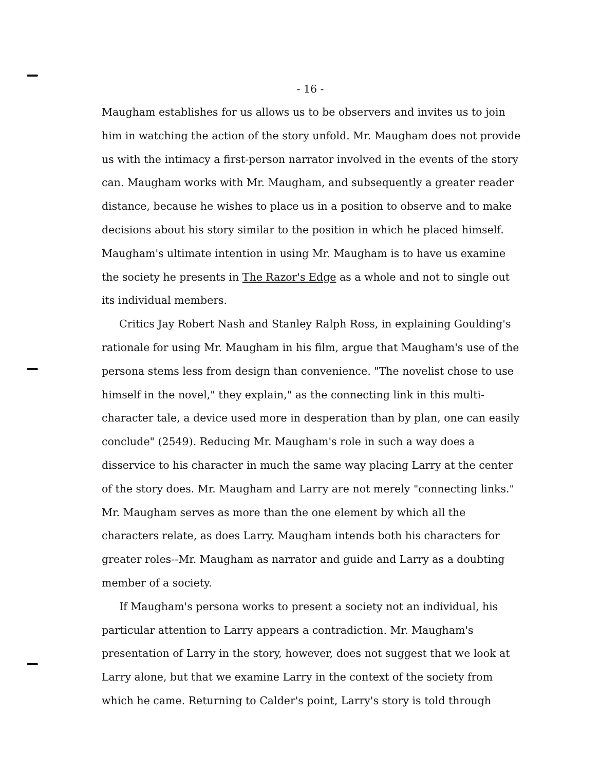- 16 -
Maugham establishes for us allows us to be observers and invites us to join him in watching the action of the story unfold. Mr. Maugham does not provide us with the intimacy a first-person narrator involved in the events of the story can. Maugham works with Mr. Maugham, and subsequently a greater reader distance, because he wishes to place us in a position to observe and to make decisions about his story similar to the position in which he placed himself. Maugham's ultimate intention in using Mr. Maugham is to have us examine the society he presents in The Razor's Edge as a whole and not to single out its individual members.
Critics Jay Robert Nash and Stanley Ralph Ross, in explaining Goulding's rationale for using Mr. Maugham in his film, argue that Maugham's use of the persona stems less from design than convenience. "The novelist chose to use himself in the novel," they explain," as the connecting link in this multi-character tale, a device used more in desperation than by plan, one can easily conclude" (2549). Reducing Mr. Maugham's role in such a way does a disservice to his character in much the same way placing Larry at the center of the story does. Mr. Maugham and Larry are not merely "connecting links." Mr. Maugham serves as more than the one element by which all the characters relate, as does Larry. Maugham intends both his characters for greater roles--Mr. Maugham as narrator and guide and Larry as a doubting member of a society.
If Maugham's persona works to present a society not an individual, his particular attention to Larry appears a contradiction. Mr. Maugham's presentation of Larry in the story, however, does not suggest that we look at Larry alone, but that we examine Larry in the context of the society from which he came. Returning to Calder's point, Larry's story is told through